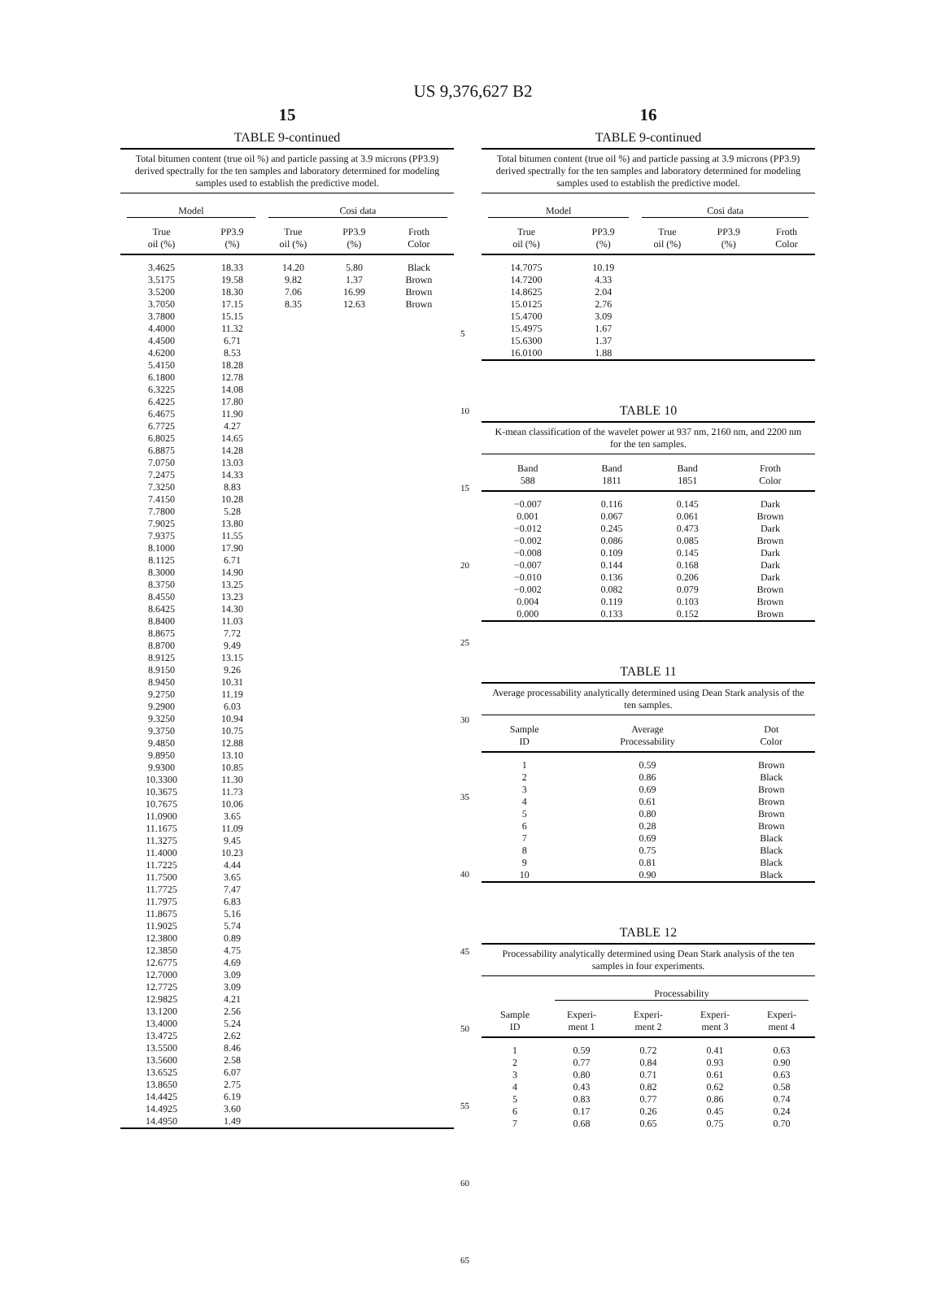US 9,376,627 B2
15
TABLE 9-continued
| Total bitumen content (true oil %) and particle passing at 3.9 microns (PP3.9) derived spectrally for the ten samples and laboratory determined for modeling samples used to establish the predictive model. | | | | |
| Model | | Cosi data | | |
| True oil (%) | PP3.9 (%) | True oil (%) | PP3.9 (%) | Froth Color |
| 3.4625 | 18.33 | 14.20 | 5.80 | Black |
| 3.5175 | 19.58 | 9.82 | 1.37 | Brown |
| 3.5200 | 18.30 | 7.06 | 16.99 | Brown |
| 3.7050 | 17.15 | 8.35 | 12.63 | Brown |
| 3.7800 | 15.15 | | | |
| 4.4000 | 11.32 | | | |
| 4.4500 | 6.71 | | | |
| 4.6200 | 8.53 | | | |
| 5.4150 | 18.28 | | | |
| 6.1800 | 12.78 | | | |
| 6.3225 | 14.08 | | | |
| 6.4225 | 17.80 | | | |
| 6.4675 | 11.90 | | | |
| 6.7725 | 4.27 | | | |
| 6.8025 | 14.65 | | | |
| 6.8875 | 14.28 | | | |
| 7.0750 | 13.03 | | | |
| 7.2475 | 14.33 | | | |
| 7.3250 | 8.83 | | | |
| 7.4150 | 10.28 | | | |
| 7.7800 | 5.28 | | | |
| 7.9025 | 13.80 | | | |
| 7.9375 | 11.55 | | | |
| 8.1000 | 17.90 | | | |
| 8.1125 | 6.71 | | | |
| 8.3000 | 14.90 | | | |
| 8.3750 | 13.25 | | | |
| 8.4550 | 13.23 | | | |
| 8.6425 | 14.30 | | | |
| 8.8400 | 11.03 | | | |
| 8.8675 | 7.72 | | | |
| 8.8700 | 9.49 | | | |
| 8.9125 | 13.15 | | | |
| 8.9150 | 9.26 | | | |
| 8.9450 | 10.31 | | | |
| 9.2750 | 11.19 | | | |
| 9.2900 | 6.03 | | | |
| 9.3250 | 10.94 | | | |
| 9.3750 | 10.75 | | | |
| 9.4850 | 12.88 | | | |
| 9.8950 | 13.10 | | | |
| 9.9300 | 10.85 | | | |
| 10.3300 | 11.30 | | | |
| 10.3675 | 11.73 | | | |
| 10.7675 | 10.06 | | | |
| 11.0900 | 3.65 | | | |
| 11.1675 | 11.09 | | | |
| 11.3275 | 9.45 | | | |
| 11.4000 | 10.23 | | | |
| 11.7225 | 4.44 | | | |
| 11.7500 | 3.65 | | | |
| 11.7725 | 7.47 | | | |
| 11.7975 | 6.83 | | | |
| 11.8675 | 5.16 | | | |
| 11.9025 | 5.74 | | | |
| 12.3800 | 0.89 | | | |
| 12.3850 | 4.75 | | | |
| 12.6775 | 4.69 | | | |
| 12.7000 | 3.09 | | | |
| 12.7725 | 3.09 | | | |
| 12.9825 | 4.21 | | | |
| 13.1200 | 2.56 | | | |
| 13.4000 | 5.24 | | | |
| 13.4725 | 2.62 | | | |
| 13.5500 | 8.46 | | | |
| 13.5600 | 2.58 | | | |
| 13.6525 | 6.07 | | | |
| 13.8650 | 2.75 | | | |
| 14.4425 | 6.19 | | | |
| 14.4925 | 3.60 | | | |
| 14.4950 | 1.49 | | | |
5
10
15
20
25
30
35
40
45
50
55
60
65
16
TABLE 9-continued
| Total bitumen content (true oil %) and particle passing at 3.9 microns (PP3.9) derived spectrally for the ten samples and laboratory determined for modeling samples used to establish the predictive model. | | | | |
| Model | | Cosi data | | |
| True oil (%) | PP3.9 (%) | True oil (%) | PP3.9 (%) | Froth Color |
| 14.7075 | 10.19 | | | |
| 14.7200 | 4.33 | | | |
| 14.8625 | 2.04 | | | |
| 15.0125 | 2.76 | | | |
| 15.4700 | 3.09 | | | |
| 15.4975 | 1.67 | | | |
| 15.6300 | 1.37 | | | |
| 16.0100 | 1.88 | | | |
TABLE 10
| K-mean classification of the wavelet power at 937 nm, 2160 nm, and 2200 nm for the ten samples. | | | |
| Band 588 | Band 1811 | Band 1851 | Froth Color |
| −0.007 | 0.116 | 0.145 | Dark |
| 0.001 | 0.067 | 0.061 | Brown |
| −0.012 | 0.245 | 0.473 | Dark |
| −0.002 | 0.086 | 0.085 | Brown |
| −0.008 | 0.109 | 0.145 | Dark |
| −0.007 | 0.144 | 0.168 | Dark |
| −0.010 | 0.136 | 0.206 | Dark |
| −0.002 | 0.082 | 0.079 | Brown |
| 0.004 | 0.119 | 0.103 | Brown |
| 0.000 | 0.133 | 0.152 | Brown |
TABLE 11
| Average processability analytically determined using Dean Stark analysis of the ten samples. | | |
| Sample ID | Average Processability | Dot Color |
| 1 | 0.59 | Brown |
| 2 | 0.86 | Black |
| 3 | 0.69 | Brown |
| 4 | 0.61 | Brown |
| 5 | 0.80 | Brown |
| 6 | 0.28 | Brown |
| 7 | 0.69 | Black |
| 8 | 0.75 | Black |
| 9 | 0.81 | Black |
| 10 | 0.90 | Black |
TABLE 12
| Processability analytically determined using Dean Stark analysis of the ten samples in four experiments. | | | | |
| | Processability | | | |
| Sample ID | Experi- ment 1 | Experi- ment 2 | Experi- ment 3 | Experi- ment 4 |
| 1 | 0.59 | 0.72 | 0.41 | 0.63 |
| 2 | 0.77 | 0.84 | 0.93 | 0.90 |
| 3 | 0.80 | 0.71 | 0.61 | 0.63 |
| 4 | 0.43 | 0.82 | 0.62 | 0.58 |
| 5 | 0.83 | 0.77 | 0.86 | 0.74 |
| 6 | 0.17 | 0.26 | 0.45 | 0.24 |
| 7 | 0.68 | 0.65 | 0.75 | 0.70 |